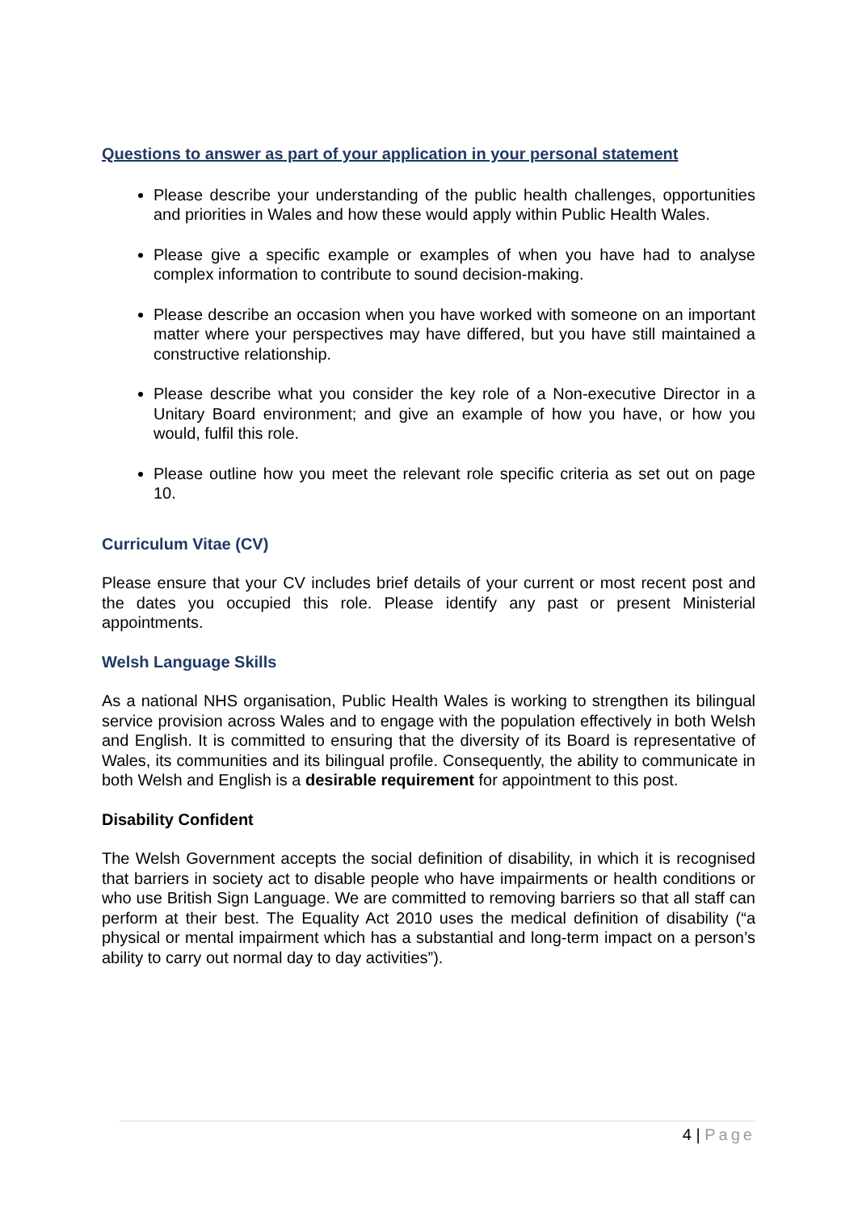Questions to answer as part of your application in your personal statement
Please describe your understanding of the public health challenges, opportunities and priorities in Wales and how these would apply within Public Health Wales.
Please give a specific example or examples of when you have had to analyse complex information to contribute to sound decision-making.
Please describe an occasion when you have worked with someone on an important matter where your perspectives may have differed, but you have still maintained a constructive relationship.
Please describe what you consider the key role of a Non-executive Director in a Unitary Board environment; and give an example of how you have, or how you would, fulfil this role.
Please outline how you meet the relevant role specific criteria as set out on page 10.
Curriculum Vitae (CV)
Please ensure that your CV includes brief details of your current or most recent post and the dates you occupied this role. Please identify any past or present Ministerial appointments.
Welsh Language Skills
As a national NHS organisation, Public Health Wales is working to strengthen its bilingual service provision across Wales and to engage with the population effectively in both Welsh and English. It is committed to ensuring that the diversity of its Board is representative of Wales, its communities and its bilingual profile. Consequently, the ability to communicate in both Welsh and English is a desirable requirement for appointment to this post.
Disability Confident
The Welsh Government accepts the social definition of disability, in which it is recognised that barriers in society act to disable people who have impairments or health conditions or who use British Sign Language. We are committed to removing barriers so that all staff can perform at their best. The Equality Act 2010 uses the medical definition of disability (“a physical or mental impairment which has a substantial and long-term impact on a person’s ability to carry out normal day to day activities”).
4 | Page